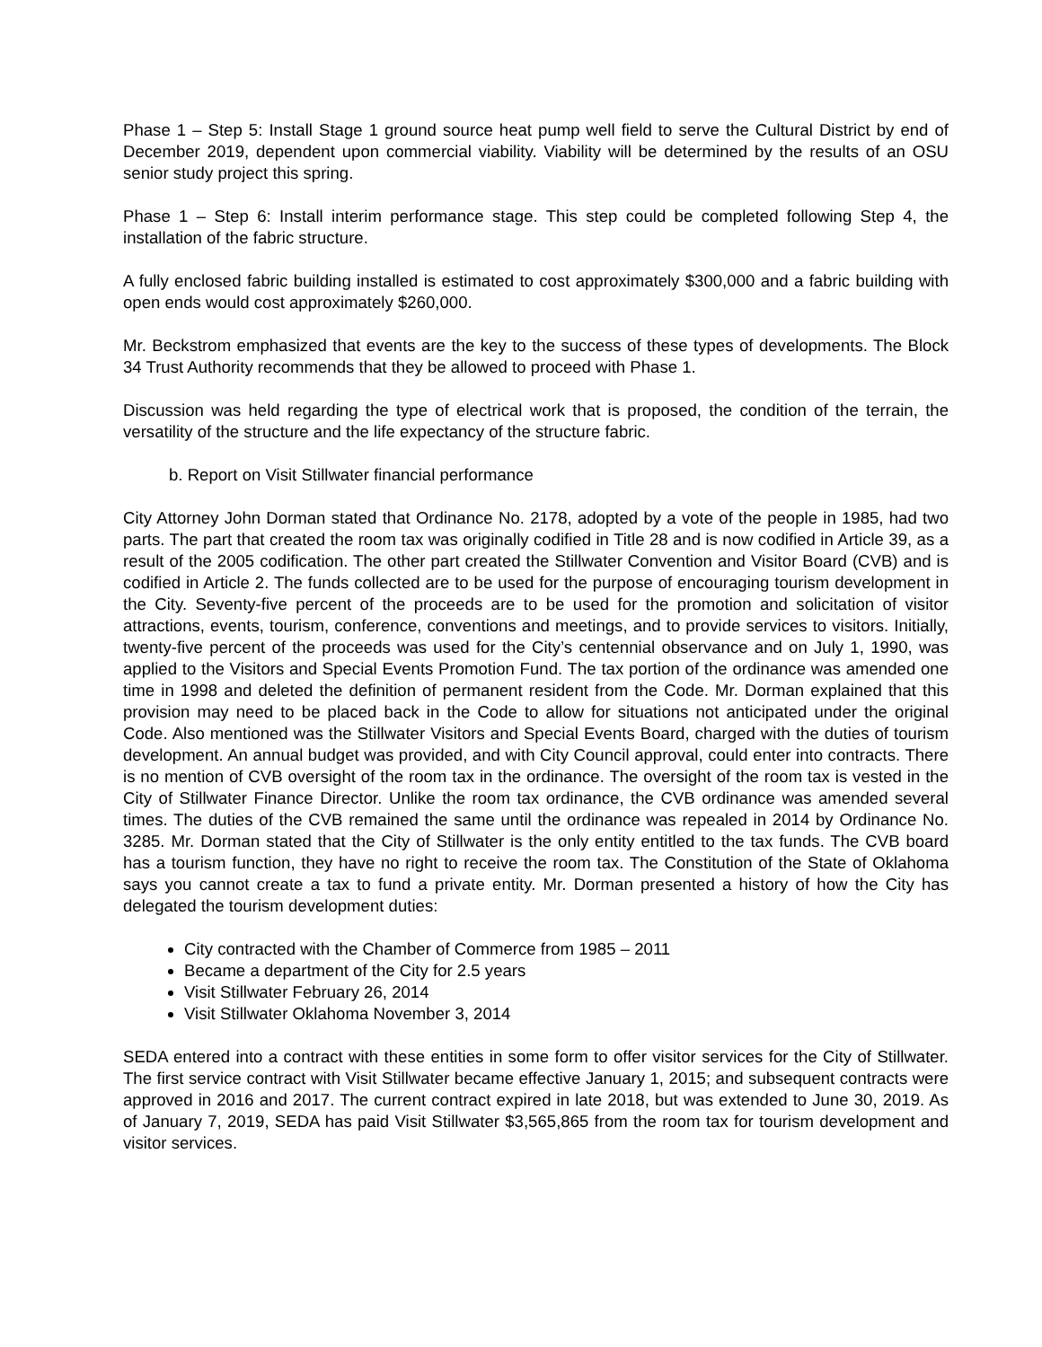Phase 1 – Step 5: Install Stage 1 ground source heat pump well field to serve the Cultural District by end of December 2019, dependent upon commercial viability. Viability will be determined by the results of an OSU senior study project this spring.
Phase 1 – Step 6: Install interim performance stage. This step could be completed following Step 4, the installation of the fabric structure.
A fully enclosed fabric building installed is estimated to cost approximately $300,000 and a fabric building with open ends would cost approximately $260,000.
Mr. Beckstrom emphasized that events are the key to the success of these types of developments. The Block 34 Trust Authority recommends that they be allowed to proceed with Phase 1.
Discussion was held regarding the type of electrical work that is proposed, the condition of the terrain, the versatility of the structure and the life expectancy of the structure fabric.
b. Report on Visit Stillwater financial performance
City Attorney John Dorman stated that Ordinance No. 2178, adopted by a vote of the people in 1985, had two parts. The part that created the room tax was originally codified in Title 28 and is now codified in Article 39, as a result of the 2005 codification. The other part created the Stillwater Convention and Visitor Board (CVB) and is codified in Article 2. The funds collected are to be used for the purpose of encouraging tourism development in the City. Seventy-five percent of the proceeds are to be used for the promotion and solicitation of visitor attractions, events, tourism, conference, conventions and meetings, and to provide services to visitors. Initially, twenty-five percent of the proceeds was used for the City’s centennial observance and on July 1, 1990, was applied to the Visitors and Special Events Promotion Fund. The tax portion of the ordinance was amended one time in 1998 and deleted the definition of permanent resident from the Code. Mr. Dorman explained that this provision may need to be placed back in the Code to allow for situations not anticipated under the original Code. Also mentioned was the Stillwater Visitors and Special Events Board, charged with the duties of tourism development. An annual budget was provided, and with City Council approval, could enter into contracts. There is no mention of CVB oversight of the room tax in the ordinance. The oversight of the room tax is vested in the City of Stillwater Finance Director. Unlike the room tax ordinance, the CVB ordinance was amended several times. The duties of the CVB remained the same until the ordinance was repealed in 2014 by Ordinance No. 3285. Mr. Dorman stated that the City of Stillwater is the only entity entitled to the tax funds. The CVB board has a tourism function, they have no right to receive the room tax. The Constitution of the State of Oklahoma says you cannot create a tax to fund a private entity. Mr. Dorman presented a history of how the City has delegated the tourism development duties:
City contracted with the Chamber of Commerce from 1985 – 2011
Became a department of the City for 2.5 years
Visit Stillwater February 26, 2014
Visit Stillwater Oklahoma November 3, 2014
SEDA entered into a contract with these entities in some form to offer visitor services for the City of Stillwater. The first service contract with Visit Stillwater became effective January 1, 2015; and subsequent contracts were approved in 2016 and 2017. The current contract expired in late 2018, but was extended to June 30, 2019. As of January 7, 2019, SEDA has paid Visit Stillwater $3,565,865 from the room tax for tourism development and visitor services.